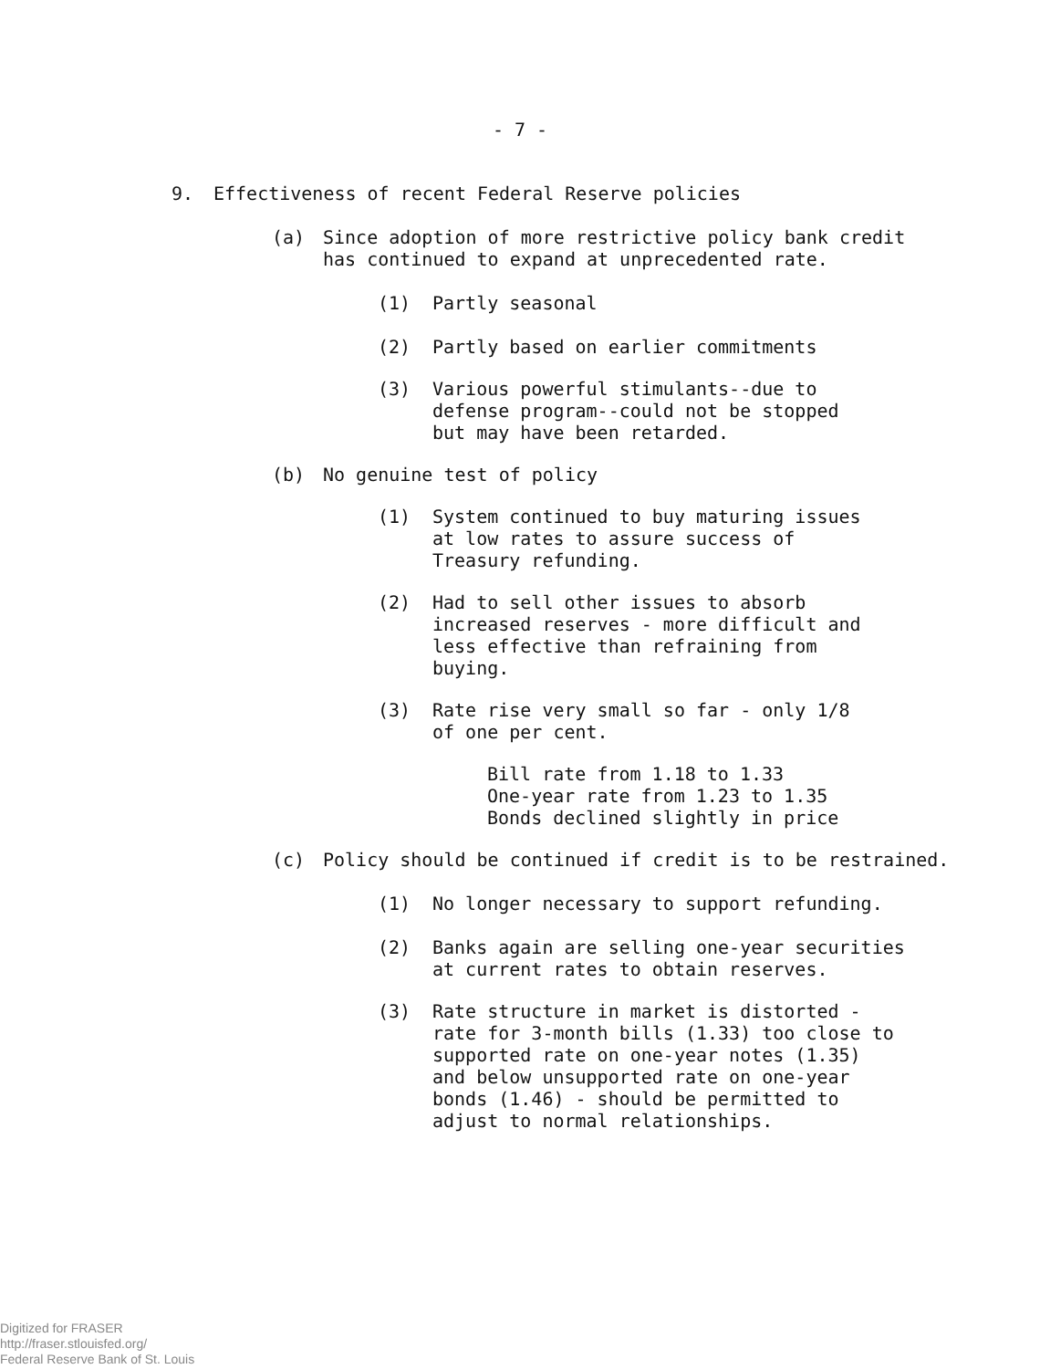- 7 -
9.
Effectiveness of recent Federal Reserve policies
(a)
Since adoption of more restrictive policy bank credit
has continued to expand at unprecedented rate.
(1)
Partly seasonal
(2)
Partly based on earlier commitments
(3)
Various powerful stimulants--due to
defense program--could not be stopped
but may have been retarded.
(b)
No genuine test of policy
(1)
System continued to buy maturing issues
at low rates to assure success of
Treasury refunding.
(2)
Had to sell other issues to absorb
increased reserves - more difficult and
less effective than refraining from
buying.
(3)
Rate rise very small so far - only 1/8
of one per cent.
Bill rate from 1.18 to 1.33
One-year rate from 1.23 to 1.35
Bonds declined slightly in price
(c)
Policy should be continued if credit is to be restrained.
(1)
No longer necessary to support refunding.
(2)
Banks again are selling one-year securities
at current rates to obtain reserves.
(3)
Rate structure in market is distorted -
rate for 3-month bills (1.33) too close to
supported rate on one-year notes (1.35)
and below unsupported rate on one-year
bonds (1.46) - should be permitted to
adjust to normal relationships.
Digitized for FRASER
http://fraser.stlouisfed.org/
Federal Reserve Bank of St. Louis